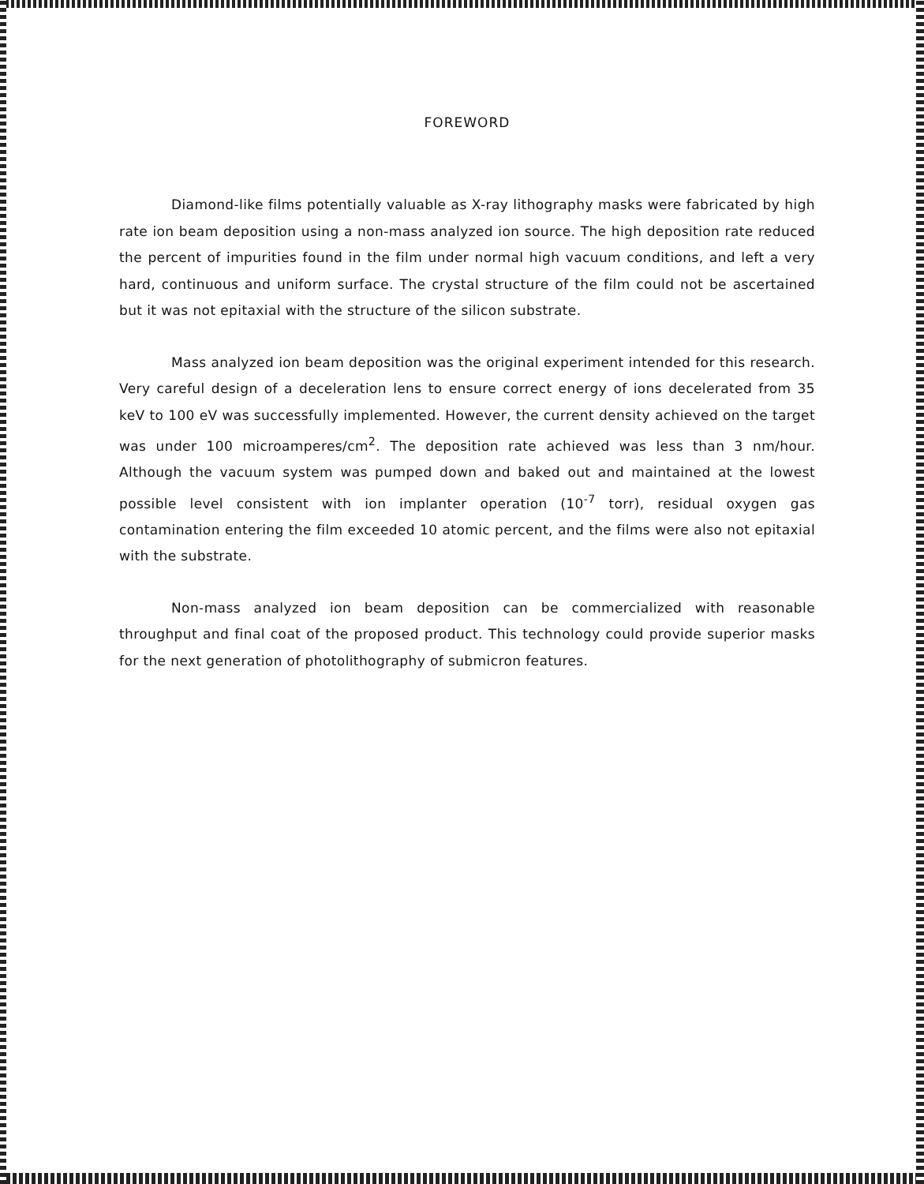FOREWORD
Diamond-like films potentially valuable as X-ray lithography masks were fabricated by high rate ion beam deposition using a non-mass analyzed ion source. The high deposition rate reduced the percent of impurities found in the film under normal high vacuum conditions, and left a very hard, continuous and uniform surface. The crystal structure of the film could not be ascertained but it was not epitaxial with the structure of the silicon substrate.
Mass analyzed ion beam deposition was the original experiment intended for this research. Very careful design of a deceleration lens to ensure correct energy of ions decelerated from 35 keV to 100 eV was successfully implemented. However, the current density achieved on the target was under 100 microamperes/cm<sup>2</sup>. The deposition rate achieved was less than 3 nm/hour. Although the vacuum system was pumped down and baked out and maintained at the lowest possible level consistent with ion implanter operation (10<sup>-7</sup> torr), residual oxygen gas contamination entering the film exceeded 10 atomic percent, and the films were also not epitaxial with the substrate.
Non-mass analyzed ion beam deposition can be commercialized with reasonable throughput and final coat of the proposed product. This technology could provide superior masks for the next generation of photolithography of submicron features.